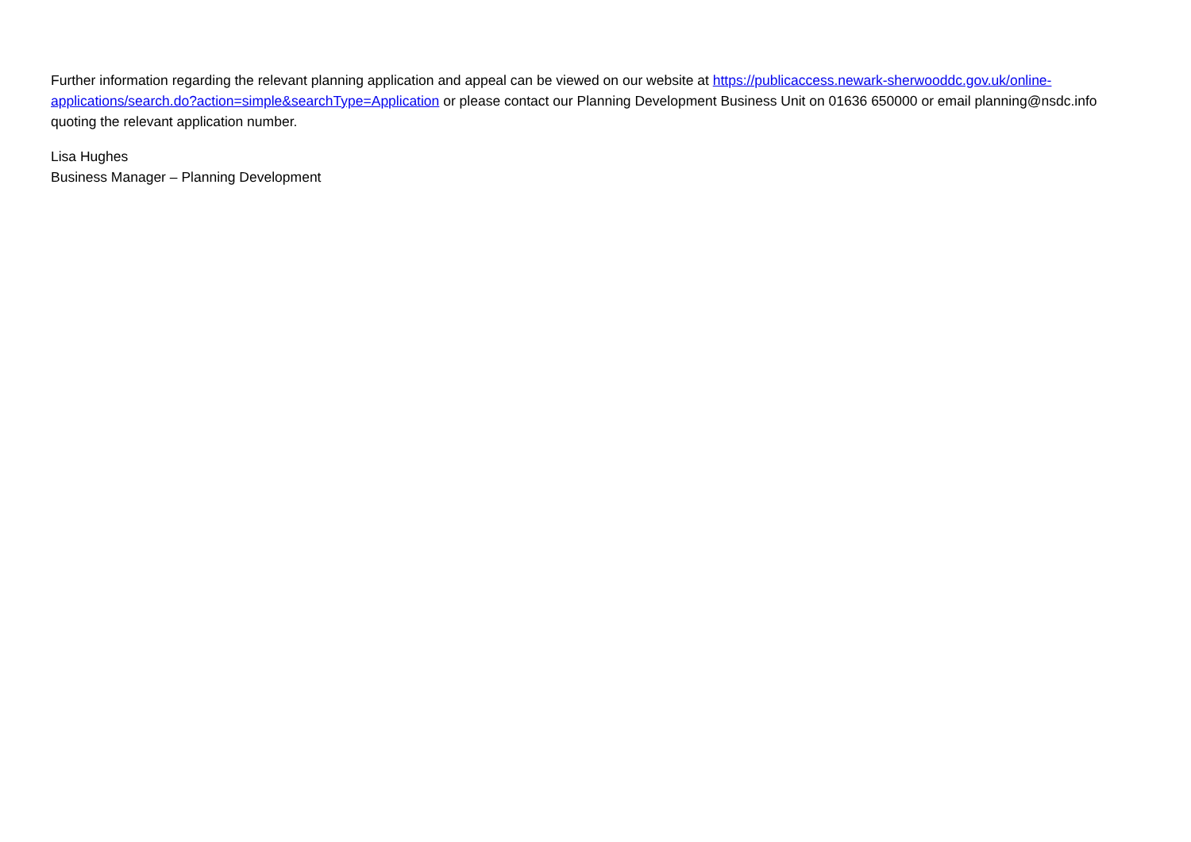Further information regarding the relevant planning application and appeal can be viewed on our website at https://publicaccess.newark-sherwooddc.gov.uk/online-applications/search.do?action=simple&searchType=Application or please contact our Planning Development Business Unit on 01636 650000 or email planning@nsdc.info quoting the relevant application number.
Lisa Hughes
Business Manager – Planning Development